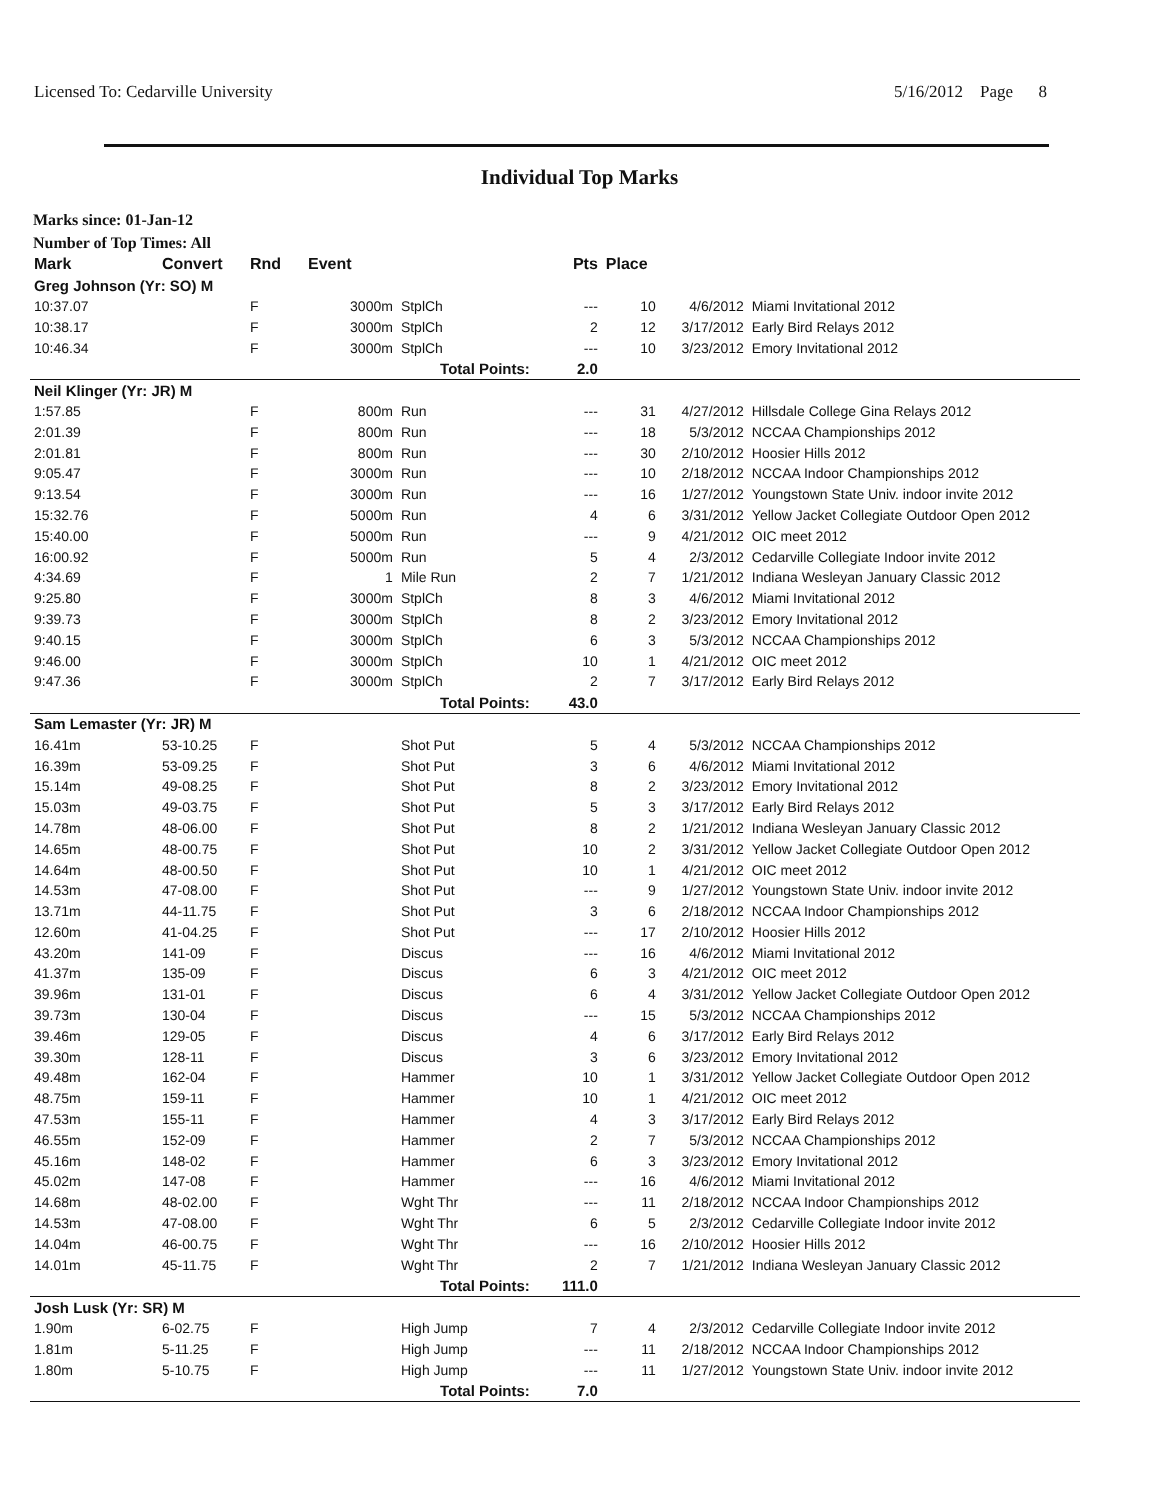Licensed To: Cedarville University 5/16/2012 Page 8
Individual Top Marks
Marks since: 01-Jan-12
Number of Top Times: All
| Mark | Convert | Rnd | Event | | Pts | Place | | |
| --- | --- | --- | --- | --- | --- | --- | --- | --- |
| Greg Johnson (Yr: SO) M | | | | | | | | |
| 10:37.07 | | F | 3000m | StplCh | --- | 10 | 4/6/2012 | Miami Invitational 2012 |
| 10:38.17 | | F | 3000m | StplCh | 2 | 12 | 3/17/2012 | Early Bird Relays 2012 |
| 10:46.34 | | F | 3000m | StplCh | --- | 10 | 3/23/2012 | Emory Invitational 2012 |
| Total Points: | | | | | 2.0 | | | |
| Neil Klinger (Yr: JR) M | | | | | | | | |
| 1:57.85 | | F | 800m | Run | --- | 31 | 4/27/2012 | Hillsdale College Gina Relays 2012 |
| 2:01.39 | | F | 800m | Run | --- | 18 | 5/3/2012 | NCCAA Championships 2012 |
| 2:01.81 | | F | 800m | Run | --- | 30 | 2/10/2012 | Hoosier Hills 2012 |
| 9:05.47 | | F | 3000m | Run | --- | 10 | 2/18/2012 | NCCAA Indoor Championships 2012 |
| 9:13.54 | | F | 3000m | Run | --- | 16 | 1/27/2012 | Youngstown State Univ. indoor invite 2012 |
| 15:32.76 | | F | 5000m | Run | 4 | 6 | 3/31/2012 | Yellow Jacket Collegiate Outdoor Open 2012 |
| 15:40.00 | | F | 5000m | Run | --- | 9 | 4/21/2012 | OIC meet 2012 |
| 16:00.92 | | F | 5000m | Run | 5 | 4 | 2/3/2012 | Cedarville Collegiate Indoor invite 2012 |
| 4:34.69 | | F | 1 | Mile Run | 2 | 7 | 1/21/2012 | Indiana Wesleyan January Classic 2012 |
| 9:25.80 | | F | 3000m | StplCh | 8 | 3 | 4/6/2012 | Miami Invitational 2012 |
| 9:39.73 | | F | 3000m | StplCh | 8 | 2 | 3/23/2012 | Emory Invitational 2012 |
| 9:40.15 | | F | 3000m | StplCh | 6 | 3 | 5/3/2012 | NCCAA Championships 2012 |
| 9:46.00 | | F | 3000m | StplCh | 10 | 1 | 4/21/2012 | OIC meet 2012 |
| 9:47.36 | | F | 3000m | StplCh | 2 | 7 | 3/17/2012 | Early Bird Relays 2012 |
| Total Points: | | | | | 43.0 | | | |
| Sam Lemaster (Yr: JR) M | | | | | | | | |
| 16.41m | 53-10.25 | F | | Shot Put | 5 | 4 | 5/3/2012 | NCCAA Championships 2012 |
| 16.39m | 53-09.25 | F | | Shot Put | 3 | 6 | 4/6/2012 | Miami Invitational 2012 |
| 15.14m | 49-08.25 | F | | Shot Put | 8 | 2 | 3/23/2012 | Emory Invitational 2012 |
| 15.03m | 49-03.75 | F | | Shot Put | 5 | 3 | 3/17/2012 | Early Bird Relays 2012 |
| 14.78m | 48-06.00 | F | | Shot Put | 8 | 2 | 1/21/2012 | Indiana Wesleyan January Classic 2012 |
| 14.65m | 48-00.75 | F | | Shot Put | 10 | 2 | 3/31/2012 | Yellow Jacket Collegiate Outdoor Open 2012 |
| 14.64m | 48-00.50 | F | | Shot Put | 10 | 1 | 4/21/2012 | OIC meet 2012 |
| 14.53m | 47-08.00 | F | | Shot Put | --- | 9 | 1/27/2012 | Youngstown State Univ. indoor invite 2012 |
| 13.71m | 44-11.75 | F | | Shot Put | 3 | 6 | 2/18/2012 | NCCAA Indoor Championships 2012 |
| 12.60m | 41-04.25 | F | | Shot Put | --- | 17 | 2/10/2012 | Hoosier Hills 2012 |
| 43.20m | 141-09 | F | | Discus | --- | 16 | 4/6/2012 | Miami Invitational 2012 |
| 41.37m | 135-09 | F | | Discus | 6 | 3 | 4/21/2012 | OIC meet 2012 |
| 39.96m | 131-01 | F | | Discus | 6 | 4 | 3/31/2012 | Yellow Jacket Collegiate Outdoor Open 2012 |
| 39.73m | 130-04 | F | | Discus | --- | 15 | 5/3/2012 | NCCAA Championships 2012 |
| 39.46m | 129-05 | F | | Discus | 4 | 6 | 3/17/2012 | Early Bird Relays 2012 |
| 39.30m | 128-11 | F | | Discus | 3 | 6 | 3/23/2012 | Emory Invitational 2012 |
| 49.48m | 162-04 | F | | Hammer | 10 | 1 | 3/31/2012 | Yellow Jacket Collegiate Outdoor Open 2012 |
| 48.75m | 159-11 | F | | Hammer | 10 | 1 | 4/21/2012 | OIC meet 2012 |
| 47.53m | 155-11 | F | | Hammer | 4 | 3 | 3/17/2012 | Early Bird Relays 2012 |
| 46.55m | 152-09 | F | | Hammer | 2 | 7 | 5/3/2012 | NCCAA Championships 2012 |
| 45.16m | 148-02 | F | | Hammer | 6 | 3 | 3/23/2012 | Emory Invitational 2012 |
| 45.02m | 147-08 | F | | Hammer | --- | 16 | 4/6/2012 | Miami Invitational 2012 |
| 14.68m | 48-02.00 | F | | Wght Thr | --- | 11 | 2/18/2012 | NCCAA Indoor Championships 2012 |
| 14.53m | 47-08.00 | F | | Wght Thr | 6 | 5 | 2/3/2012 | Cedarville Collegiate Indoor invite 2012 |
| 14.04m | 46-00.75 | F | | Wght Thr | --- | 16 | 2/10/2012 | Hoosier Hills 2012 |
| 14.01m | 45-11.75 | F | | Wght Thr | 2 | 7 | 1/21/2012 | Indiana Wesleyan January Classic 2012 |
| Total Points: | | | | | 111.0 | | | |
| Josh Lusk (Yr: SR) M | | | | | | | | |
| 1.90m | 6-02.75 | F | | High Jump | 7 | 4 | 2/3/2012 | Cedarville Collegiate Indoor invite 2012 |
| 1.81m | 5-11.25 | F | | High Jump | --- | 11 | 2/18/2012 | NCCAA Indoor Championships 2012 |
| 1.80m | 5-10.75 | F | | High Jump | --- | 11 | 1/27/2012 | Youngstown State Univ. indoor invite 2012 |
| Total Points: | | | | | 7.0 | | | |